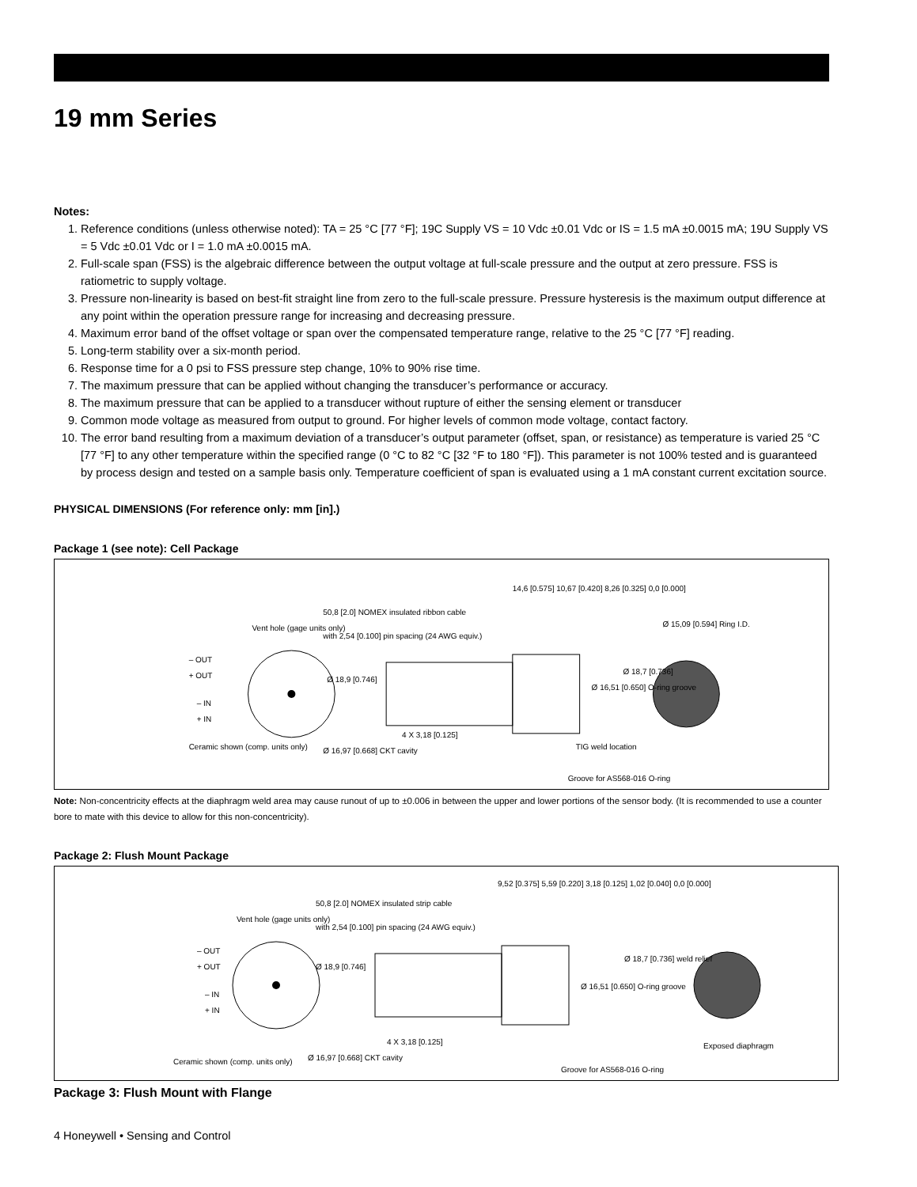19 mm Series
Notes:
1. Reference conditions (unless otherwise noted): TA = 25 °C [77 °F]; 19C Supply VS = 10 Vdc ±0.01 Vdc or IS = 1.5 mA ±0.0015 mA; 19U Supply VS = 5 Vdc ±0.01 Vdc or I = 1.0 mA ±0.0015 mA.
2. Full-scale span (FSS) is the algebraic difference between the output voltage at full-scale pressure and the output at zero pressure. FSS is ratiometric to supply voltage.
3. Pressure non-linearity is based on best-fit straight line from zero to the full-scale pressure. Pressure hysteresis is the maximum output difference at any point within the operation pressure range for increasing and decreasing pressure.
4. Maximum error band of the offset voltage or span over the compensated temperature range, relative to the 25 °C [77 °F] reading.
5. Long-term stability over a six-month period.
6. Response time for a 0 psi to FSS pressure step change, 10% to 90% rise time.
7. The maximum pressure that can be applied without changing the transducer’s performance or accuracy.
8. The maximum pressure that can be applied to a transducer without rupture of either the sensing element or transducer
9. Common mode voltage as measured from output to ground. For higher levels of common mode voltage, contact factory.
10. The error band resulting from a maximum deviation of a transducer’s output parameter (offset, span, or resistance) as temperature is varied 25 °C [77 °F] to any other temperature within the specified range (0 °C to 82 °C [32 °F to 180 °F]). This parameter is not 100% tested and is guaranteed by process design and tested on a sample basis only. Temperature coefficient of span is evaluated using a 1 mA constant current excitation source.
PHYSICAL DIMENSIONS (For reference only: mm [in].)
Package 1 (see note): Cell Package
Vent hole (gage units only)
– OUT
+ OUT
– IN
+ IN
Ceramic shown (comp. units only)
Ø 16,97 [0.668] CKT cavity
50,8 [2.0] NOMEX insulated ribbon cable
with 2,54 [0.100] pin spacing (24 AWG equiv.)
Ø 18,9 [0.746]
4 X 3,18 [0.125]
14,6 [0.575] 10,67 [0.420] 8,26 [0.325] 0,0 [0.000]
Ø 16,51 [0.650] O-ring groove
Ø 18,7 [0.736]
Ø 15,09 [0.594] Ring I.D.
TIG weld location
Groove for AS568-016 O-ring
Note: Non-concentricity effects at the diaphragm weld area may cause runout of up to ±0.006 in between the upper and lower portions of the sensor body. (It is recommended to use a counter bore to mate with this device to allow for this non-concentricity).
Package 2: Flush Mount Package
Vent hole (gage units only)
– OUT
+ OUT
– IN
+ IN
Ceramic shown (comp. units only)
Ø 16,97 [0.668] CKT cavity
50,8 [2.0] NOMEX insulated strip cable
with 2,54 [0.100] pin spacing (24 AWG equiv.)
Ø 18,9 [0.746]
4 X 3,18 [0.125]
9,52 [0.375] 5,59 [0.220] 3,18 [0.125] 1,02 [0.040] 0,0 [0.000]
Ø 16,51 [0.650] O-ring groove
Ø 18,7 [0.736] weld relief
Exposed diaphragm
Groove for AS568-016 O-ring
Package 3: Flush Mount with Flange
4 Honeywell • Sensing and Control